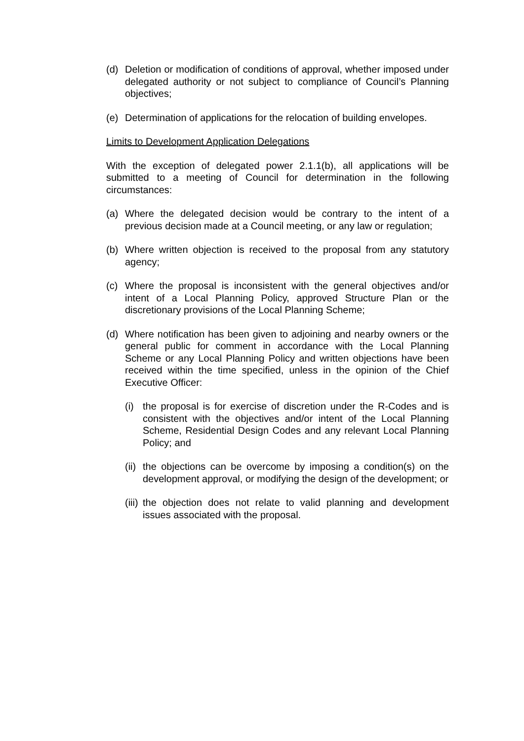(d) Deletion or modification of conditions of approval, whether imposed under delegated authority or not subject to compliance of Council’s Planning objectives;
(e) Determination of applications for the relocation of building envelopes.
Limits to Development Application Delegations
With the exception of delegated power 2.1.1(b), all applications will be submitted to a meeting of Council for determination in the following circumstances:
(a) Where the delegated decision would be contrary to the intent of a previous decision made at a Council meeting, or any law or regulation;
(b) Where written objection is received to the proposal from any statutory agency;
(c) Where the proposal is inconsistent with the general objectives and/or intent of a Local Planning Policy, approved Structure Plan or the discretionary provisions of the Local Planning Scheme;
(d) Where notification has been given to adjoining and nearby owners or the general public for comment in accordance with the Local Planning Scheme or any Local Planning Policy and written objections have been received within the time specified, unless in the opinion of the Chief Executive Officer:
(i) the proposal is for exercise of discretion under the R-Codes and is consistent with the objectives and/or intent of the Local Planning Scheme, Residential Design Codes and any relevant Local Planning Policy; and
(ii) the objections can be overcome by imposing a condition(s) on the development approval, or modifying the design of the development; or
(iii) the objection does not relate to valid planning and development issues associated with the proposal.